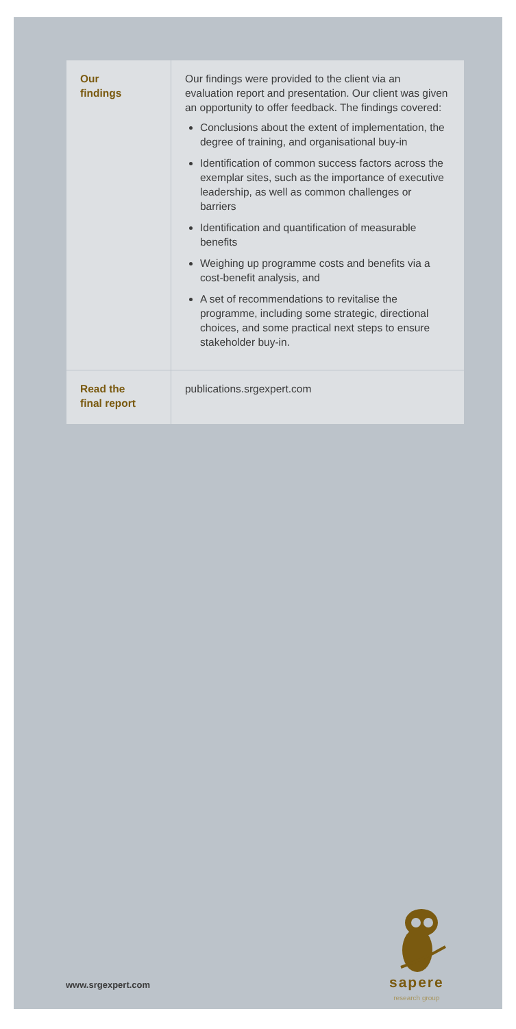| Our findings | Our findings were provided to the client via an evaluation report and presentation. Our client was given an opportunity to offer feedback. The findings covered: Conclusions about the extent of implementation, the degree of training, and organisational buy-in Identification of common success factors across the exemplar sites, such as the importance of executive leadership, as well as common challenges or barriers Identification and quantification of measurable benefits Weighing up programme costs and benefits via a cost-benefit analysis, and A set of recommendations to revitalise the programme, including some strategic, directional choices, and some practical next steps to ensure stakeholder buy-in. |
| Read the final report | publications.srgexpert.com |
sapere
research group
www.srgexpert.com